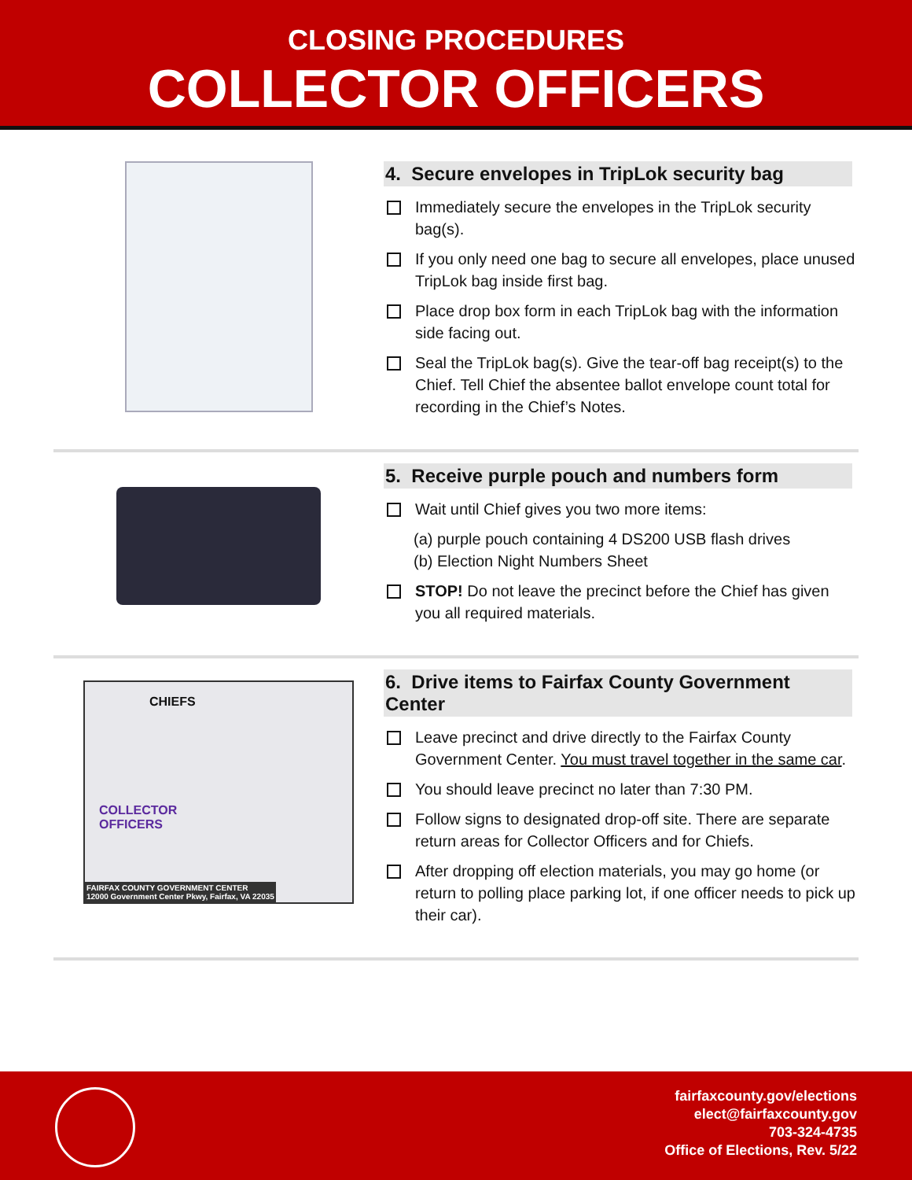CLOSING PROCEDURES
COLLECTOR OFFICERS
4. Secure envelopes in TripLok security bag
Immediately secure the envelopes in the TripLok security bag(s).
If you only need one bag to secure all envelopes, place unused TripLok bag inside first bag.
Place drop box form in each TripLok bag with the information side facing out.
Seal the TripLok bag(s). Give the tear-off bag receipt(s) to the Chief. Tell Chief the absentee ballot envelope count total for recording in the Chief’s Notes.
5. Receive purple pouch and numbers form
Wait until Chief gives you two more items:
(a) purple pouch containing 4 DS200 USB flash drives
(b) Election Night Numbers Sheet
STOP! Do not leave the precinct before the Chief has given you all required materials.
CHIEFS
COLLECTOR
OFFICERS
FAIRFAX COUNTY GOVERNMENT CENTER
12000 Government Center Pkwy, Fairfax, VA 22035
6. Drive items to Fairfax County Government Center
Leave precinct and drive directly to the Fairfax County Government Center. You must travel together in the same car.
You should leave precinct no later than 7:30 PM.
Follow signs to designated drop-off site. There are separate return areas for Collector Officers and for Chiefs.
After dropping off election materials, you may go home (or return to polling place parking lot, if one officer needs to pick up their car).
fairfaxcounty.gov/elections
elect@fairfaxcounty.gov
703-324-4735
Office of Elections, Rev. 5/22